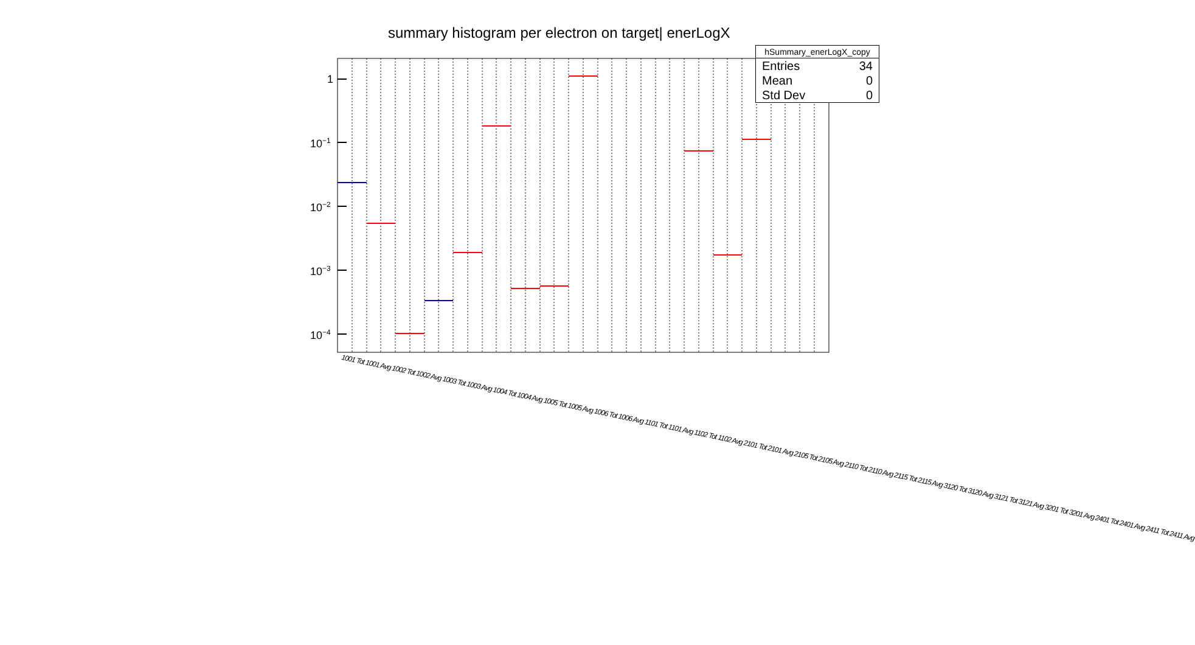summary histogram per electron on target| enerLogX
1
10<sup>−1</sup>
10<sup>−2</sup>
10<sup>−3</sup>
10<sup>−4</sup>
1001 Tot 1001 Avg 1002 Tot 1002 Avg 1003 Tot 1003 Avg 1004 Tot 1004 Avg 1005 Tot 1005 Avg 1006 Tot 1006 Avg 1101 Tot 1101 Avg 1102 Tot 1102 Avg 2101 Tot 2101 Avg 2105 Tot 2105 Avg 2110 Tot 2110 Avg 2115 Tot 2115 Avg 3120 Tot 3120 Avg 3121 Tot 3121 Avg 3201 Tot 3201 Avg 2401 Tot 2401 Avg 2411 Tot 2411 Avg
hSummary_enerLogX_copy
| Entries | 34 |
| Mean | 0 |
| Std Dev | 0 |